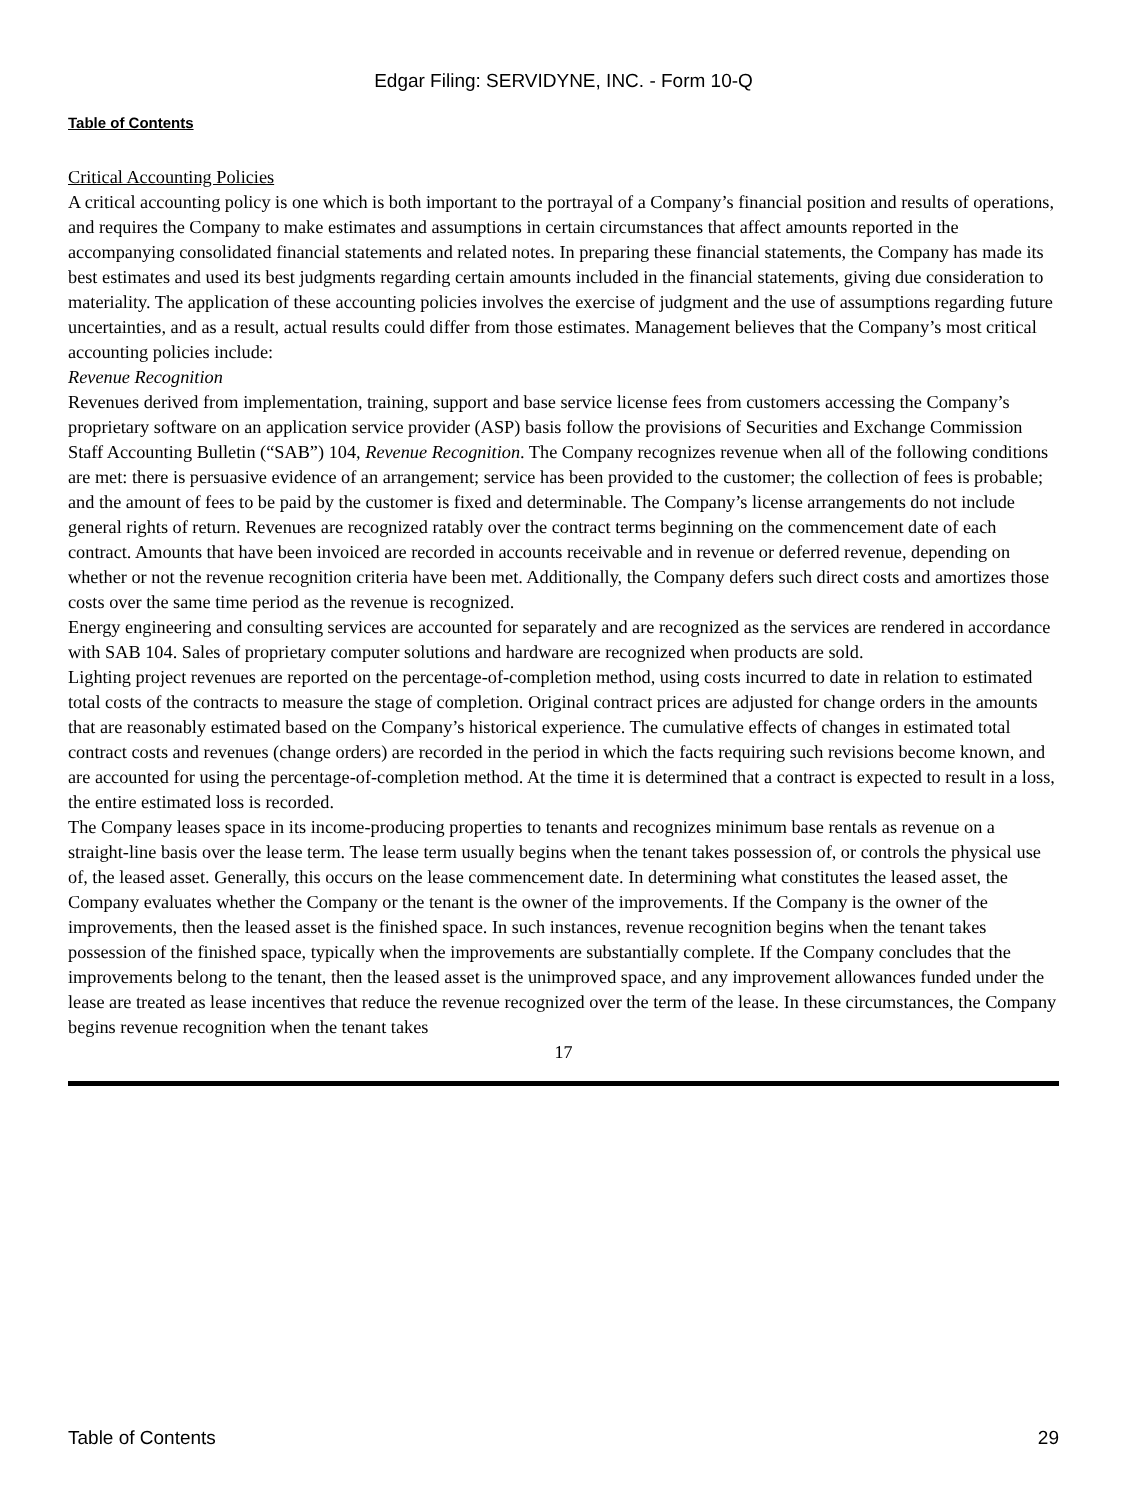Edgar Filing: SERVIDYNE, INC. - Form 10-Q
Table of Contents
Critical Accounting Policies
A critical accounting policy is one which is both important to the portrayal of a Company’s financial position and results of operations, and requires the Company to make estimates and assumptions in certain circumstances that affect amounts reported in the accompanying consolidated financial statements and related notes. In preparing these financial statements, the Company has made its best estimates and used its best judgments regarding certain amounts included in the financial statements, giving due consideration to materiality. The application of these accounting policies involves the exercise of judgment and the use of assumptions regarding future uncertainties, and as a result, actual results could differ from those estimates. Management believes that the Company’s most critical accounting policies include:
Revenue Recognition
Revenues derived from implementation, training, support and base service license fees from customers accessing the Company’s proprietary software on an application service provider (ASP) basis follow the provisions of Securities and Exchange Commission Staff Accounting Bulletin (“SAB”) 104, Revenue Recognition. The Company recognizes revenue when all of the following conditions are met: there is persuasive evidence of an arrangement; service has been provided to the customer; the collection of fees is probable; and the amount of fees to be paid by the customer is fixed and determinable. The Company’s license arrangements do not include general rights of return. Revenues are recognized ratably over the contract terms beginning on the commencement date of each contract. Amounts that have been invoiced are recorded in accounts receivable and in revenue or deferred revenue, depending on whether or not the revenue recognition criteria have been met. Additionally, the Company defers such direct costs and amortizes those costs over the same time period as the revenue is recognized.
Energy engineering and consulting services are accounted for separately and are recognized as the services are rendered in accordance with SAB 104. Sales of proprietary computer solutions and hardware are recognized when products are sold.
Lighting project revenues are reported on the percentage-of-completion method, using costs incurred to date in relation to estimated total costs of the contracts to measure the stage of completion. Original contract prices are adjusted for change orders in the amounts that are reasonably estimated based on the Company’s historical experience. The cumulative effects of changes in estimated total contract costs and revenues (change orders) are recorded in the period in which the facts requiring such revisions become known, and are accounted for using the percentage-of-completion method. At the time it is determined that a contract is expected to result in a loss, the entire estimated loss is recorded.
The Company leases space in its income-producing properties to tenants and recognizes minimum base rentals as revenue on a straight-line basis over the lease term. The lease term usually begins when the tenant takes possession of, or controls the physical use of, the leased asset. Generally, this occurs on the lease commencement date. In determining what constitutes the leased asset, the Company evaluates whether the Company or the tenant is the owner of the improvements. If the Company is the owner of the improvements, then the leased asset is the finished space. In such instances, revenue recognition begins when the tenant takes possession of the finished space, typically when the improvements are substantially complete. If the Company concludes that the improvements belong to the tenant, then the leased asset is the unimproved space, and any improvement allowances funded under the lease are treated as lease incentives that reduce the revenue recognized over the term of the lease. In these circumstances, the Company begins revenue recognition when the tenant takes
17
Table of Contents 29